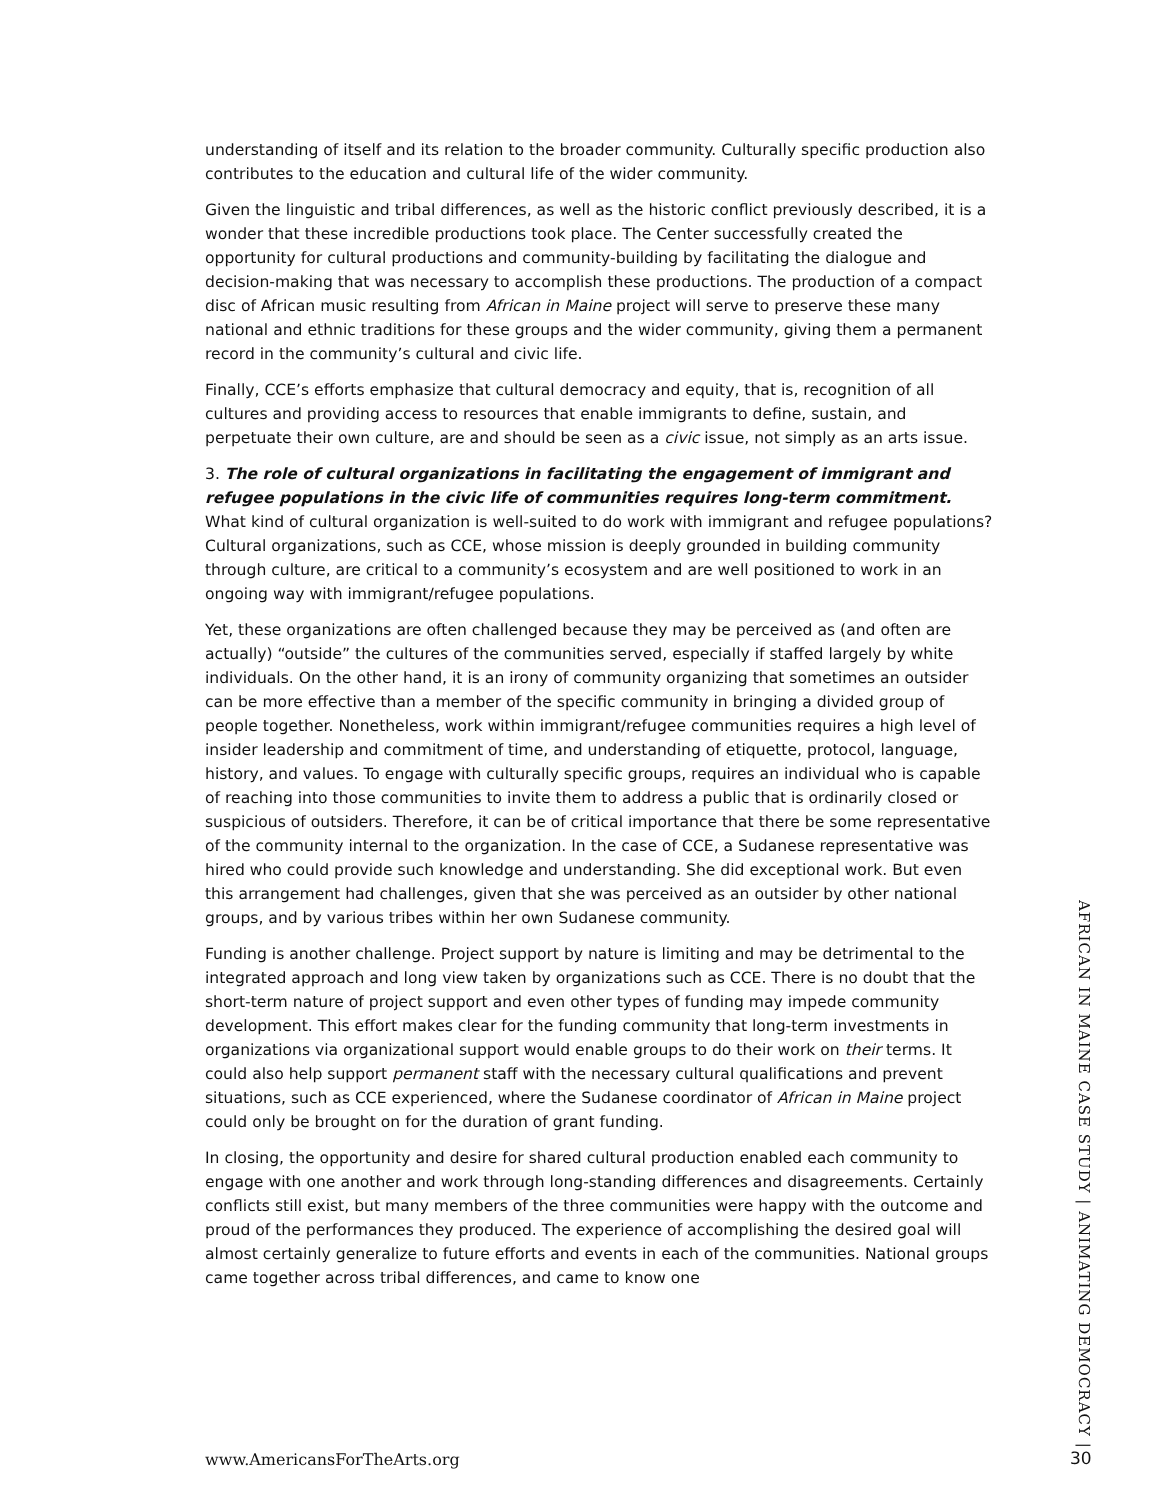understanding of itself and its relation to the broader community. Culturally specific production also contributes to the education and cultural life of the wider community.
Given the linguistic and tribal differences, as well as the historic conflict previously described, it is a wonder that these incredible productions took place. The Center successfully created the opportunity for cultural productions and community-building by facilitating the dialogue and decision-making that was necessary to accomplish these productions. The production of a compact disc of African music resulting from African in Maine project will serve to preserve these many national and ethnic traditions for these groups and the wider community, giving them a permanent record in the community’s cultural and civic life.
Finally, CCE’s efforts emphasize that cultural democracy and equity, that is, recognition of all cultures and providing access to resources that enable immigrants to define, sustain, and perpetuate their own culture, are and should be seen as a civic issue, not simply as an arts issue.
3. The role of cultural organizations in facilitating the engagement of immigrant and refugee populations in the civic life of communities requires long-term commitment.
What kind of cultural organization is well-suited to do work with immigrant and refugee populations? Cultural organizations, such as CCE, whose mission is deeply grounded in building community through culture, are critical to a community’s ecosystem and are well positioned to work in an ongoing way with immigrant/refugee populations.
Yet, these organizations are often challenged because they may be perceived as (and often are actually) “outside” the cultures of the communities served, especially if staffed largely by white individuals. On the other hand, it is an irony of community organizing that sometimes an outsider can be more effective than a member of the specific community in bringing a divided group of people together. Nonetheless, work within immigrant/refugee communities requires a high level of insider leadership and commitment of time, and understanding of etiquette, protocol, language, history, and values. To engage with culturally specific groups, requires an individual who is capable of reaching into those communities to invite them to address a public that is ordinarily closed or suspicious of outsiders. Therefore, it can be of critical importance that there be some representative of the community internal to the organization. In the case of CCE, a Sudanese representative was hired who could provide such knowledge and understanding. She did exceptional work. But even this arrangement had challenges, given that she was perceived as an outsider by other national groups, and by various tribes within her own Sudanese community.
Funding is another challenge. Project support by nature is limiting and may be detrimental to the integrated approach and long view taken by organizations such as CCE. There is no doubt that the short-term nature of project support and even other types of funding may impede community development. This effort makes clear for the funding community that long-term investments in organizations via organizational support would enable groups to do their work on their terms. It could also help support permanent staff with the necessary cultural qualifications and prevent situations, such as CCE experienced, where the Sudanese coordinator of African in Maine project could only be brought on for the duration of grant funding.
In closing, the opportunity and desire for shared cultural production enabled each community to engage with one another and work through long-standing differences and disagreements. Certainly conflicts still exist, but many members of the three communities were happy with the outcome and proud of the performances they produced. The experience of accomplishing the desired goal will almost certainly generalize to future efforts and events in each of the communities. National groups came together across tribal differences, and came to know one
AFRICAN IN MAINE CASE STUDY | ANIMATING DEMOCRACY |
www.AmericansForTheArts.org 30